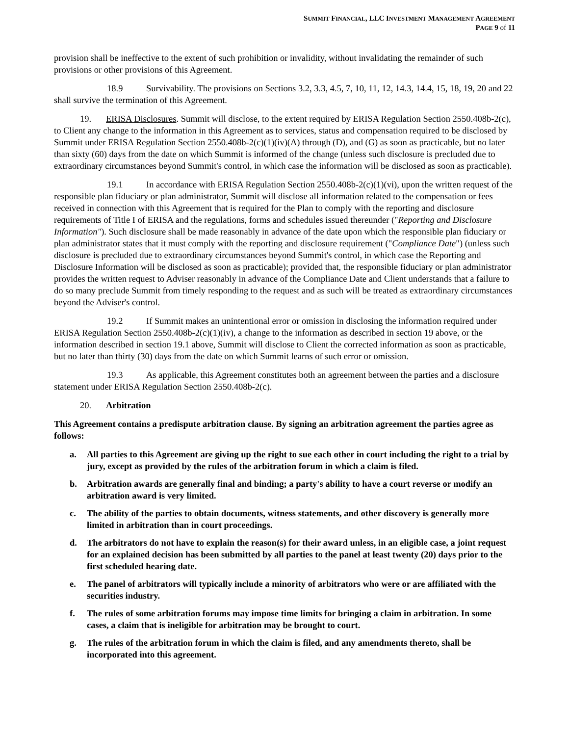SUMMIT FINANCIAL, LLC INVESTMENT MANAGEMENT AGREEMENT
PAGE 9 of 11
provision shall be ineffective to the extent of such prohibition or invalidity, without invalidating the remainder of such provisions or other provisions of this Agreement.
18.9 Survivability. The provisions on Sections 3.2, 3.3, 4.5, 7, 10, 11, 12, 14.3, 14.4, 15, 18, 19, 20 and 22 shall survive the termination of this Agreement.
19. ERISA Disclosures. Summit will disclose, to the extent required by ERISA Regulation Section 2550.408b-2(c), to Client any change to the information in this Agreement as to services, status and compensation required to be disclosed by Summit under ERISA Regulation Section 2550.408b-2(c)(1)(iv)(A) through (D), and (G) as soon as practicable, but no later than sixty (60) days from the date on which Summit is informed of the change (unless such disclosure is precluded due to extraordinary circumstances beyond Summit's control, in which case the information will be disclosed as soon as practicable).
19.1 In accordance with ERISA Regulation Section 2550.408b-2(c)(1)(vi), upon the written request of the responsible plan fiduciary or plan administrator, Summit will disclose all information related to the compensation or fees received in connection with this Agreement that is required for the Plan to comply with the reporting and disclosure requirements of Title I of ERISA and the regulations, forms and schedules issued thereunder ("Reporting and Disclosure Information"). Such disclosure shall be made reasonably in advance of the date upon which the responsible plan fiduciary or plan administrator states that it must comply with the reporting and disclosure requirement ("Compliance Date") (unless such disclosure is precluded due to extraordinary circumstances beyond Summit's control, in which case the Reporting and Disclosure Information will be disclosed as soon as practicable); provided that, the responsible fiduciary or plan administrator provides the written request to Adviser reasonably in advance of the Compliance Date and Client understands that a failure to do so many preclude Summit from timely responding to the request and as such will be treated as extraordinary circumstances beyond the Adviser's control.
19.2 If Summit makes an unintentional error or omission in disclosing the information required under ERISA Regulation Section 2550.408b-2(c)(1)(iv), a change to the information as described in section 19 above, or the information described in section 19.1 above, Summit will disclose to Client the corrected information as soon as practicable, but no later than thirty (30) days from the date on which Summit learns of such error or omission.
19.3 As applicable, this Agreement constitutes both an agreement between the parties and a disclosure statement under ERISA Regulation Section 2550.408b-2(c).
20. Arbitration
This Agreement contains a predispute arbitration clause. By signing an arbitration agreement the parties agree as follows:
a. All parties to this Agreement are giving up the right to sue each other in court including the right to a trial by jury, except as provided by the rules of the arbitration forum in which a claim is filed.
b. Arbitration awards are generally final and binding; a party's ability to have a court reverse or modify an arbitration award is very limited.
c. The ability of the parties to obtain documents, witness statements, and other discovery is generally more limited in arbitration than in court proceedings.
d. The arbitrators do not have to explain the reason(s) for their award unless, in an eligible case, a joint request for an explained decision has been submitted by all parties to the panel at least twenty (20) days prior to the first scheduled hearing date.
e. The panel of arbitrators will typically include a minority of arbitrators who were or are affiliated with the securities industry.
f. The rules of some arbitration forums may impose time limits for bringing a claim in arbitration. In some cases, a claim that is ineligible for arbitration may be brought to court.
g. The rules of the arbitration forum in which the claim is filed, and any amendments thereto, shall be incorporated into this agreement.